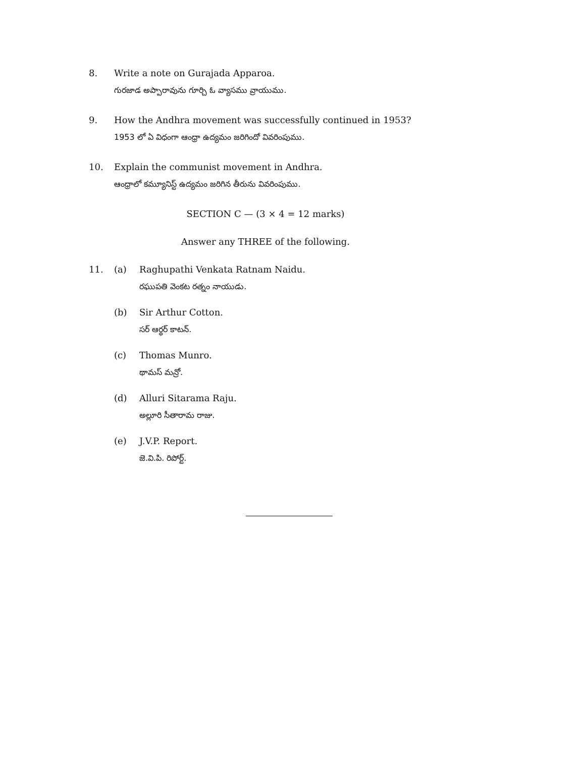8. Write a note on Gurajada Apparoa.
గురజాడ అప్పారావును గూర్చి ఓ వ్యాసము వ్రాయుము.
9. How the Andhra movement was successfully continued in 1953?
1953 లో ఏ విధంగా ఆంధ్రా ఉద్యమం జరిగిందో వివరింపుము.
10. Explain the communist movement in Andhra.
ఆంధ్రాలో కమ్యూనిస్ట్ ఉద్యమం జరిగిన తీరును వివరింపుము.
SECTION C — (3 × 4 = 12 marks)
Answer any THREE of the following.
11.
(a) Raghupathi Venkata Ratnam Naidu.
రఘుపతి వెంకట రత్నం నాయుడు.
(b) Sir Arthur Cotton.
సర్ ఆర్థర్ కాటన్.
(c) Thomas Munro.
థామస్ మన్రో.
(d) Alluri Sitarama Raju.
అల్లూరి సీతారామ రాజు.
(e) J.V.P. Report.
జె.వి.పి. రిపోర్ట్.